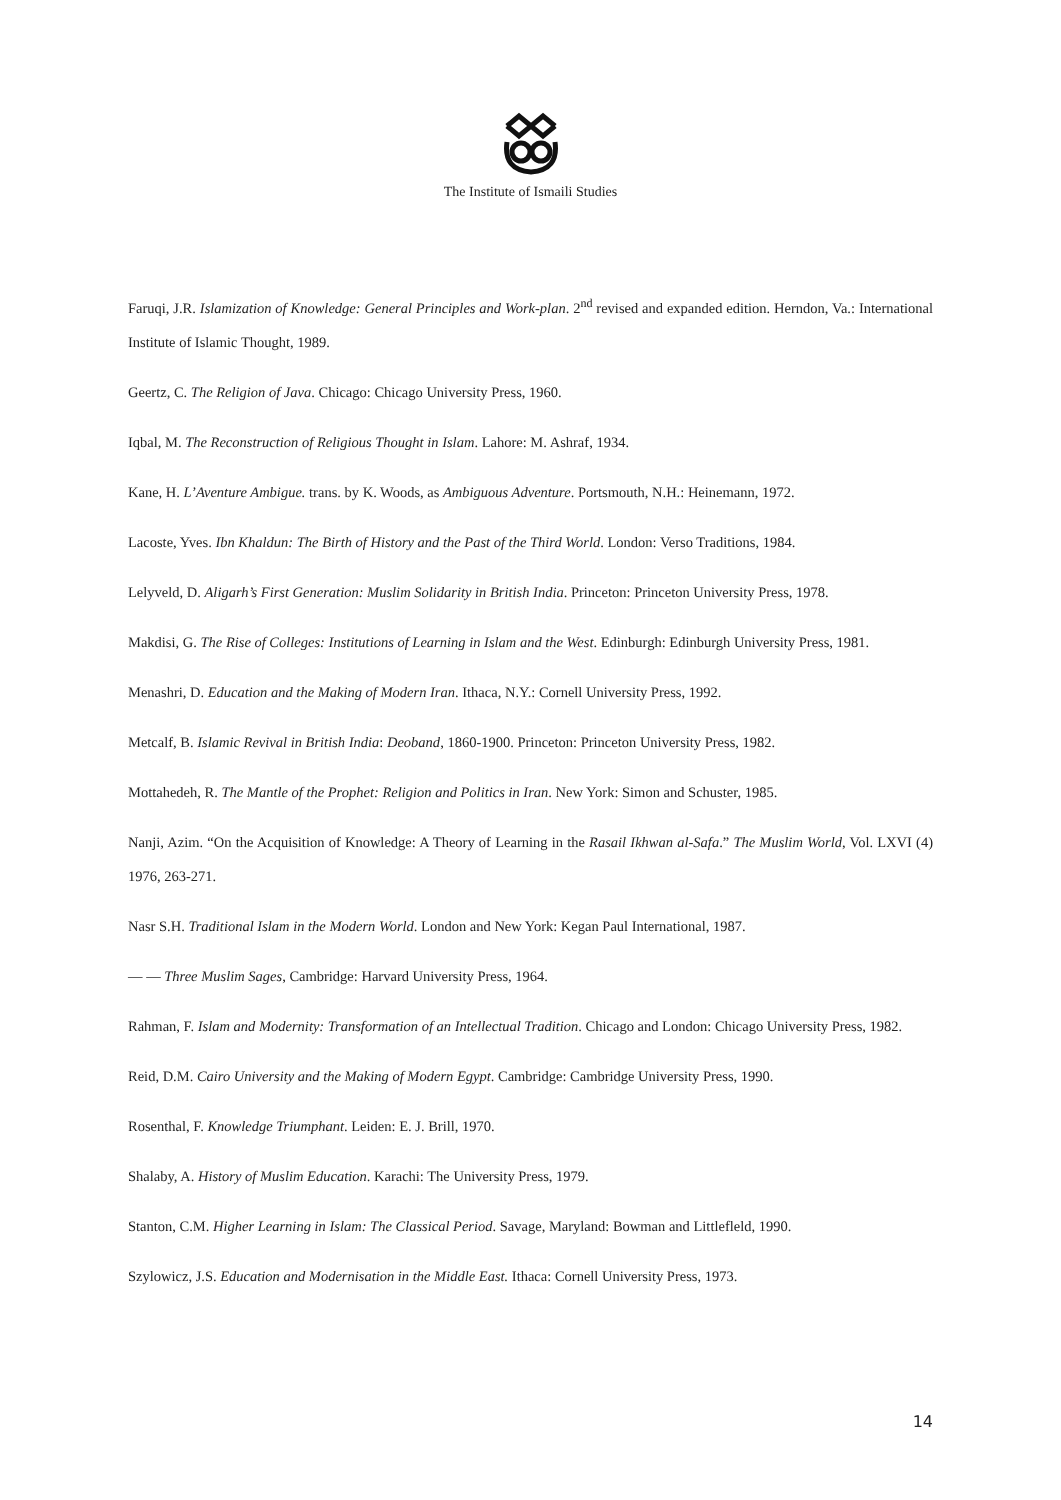The Institute of Ismaili Studies
Faruqi, J.R. Islamization of Knowledge: General Principles and Work-plan. 2<sup>nd</sup> revised and expanded edition. Herndon, Va.: International Institute of Islamic Thought, 1989.
Geertz, C. The Religion of Java. Chicago: Chicago University Press, 1960.
Iqbal, M. The Reconstruction of Religious Thought in Islam. Lahore: M. Ashraf, 1934.
Kane, H. L’Aventure Ambigue. trans. by K. Woods, as Ambiguous Adventure. Portsmouth, N.H.: Heinemann, 1972.
Lacoste, Yves. Ibn Khaldun: The Birth of History and the Past of the Third World. London: Verso Traditions, 1984.
Lelyveld, D. Aligarh’s First Generation: Muslim Solidarity in British India. Princeton: Princeton University Press, 1978.
Makdisi, G. The Rise of Colleges: Institutions of Learning in Islam and the West. Edinburgh: Edinburgh University Press, 1981.
Menashri, D. Education and the Making of Modern Iran. Ithaca, N.Y.: Cornell University Press, 1992.
Metcalf, B. Islamic Revival in British India: Deoband, 1860-1900. Princeton: Princeton University Press, 1982.
Mottahedeh, R. The Mantle of the Prophet: Religion and Politics in Iran. New York: Simon and Schuster, 1985.
Nanji, Azim. “On the Acquisition of Knowledge: A Theory of Learning in the Rasail Ikhwan al-Safa.” The Muslim World, Vol. LXVI (4) 1976, 263-271.
Nasr S.H. Traditional Islam in the Modern World. London and New York: Kegan Paul International, 1987.
— — Three Muslim Sages, Cambridge: Harvard University Press, 1964.
Rahman, F. Islam and Modernity: Transformation of an Intellectual Tradition. Chicago and London: Chicago University Press, 1982.
Reid, D.M. Cairo University and the Making of Modern Egypt. Cambridge: Cambridge University Press, 1990.
Rosenthal, F. Knowledge Triumphant. Leiden: E. J. Brill, 1970.
Shalaby, A. History of Muslim Education. Karachi: The University Press, 1979.
Stanton, C.M. Higher Learning in Islam: The Classical Period. Savage, Maryland: Bowman and Littlefleld, 1990.
Szylowicz, J.S. Education and Modernisation in the Middle East. Ithaca: Cornell University Press, 1973.
14